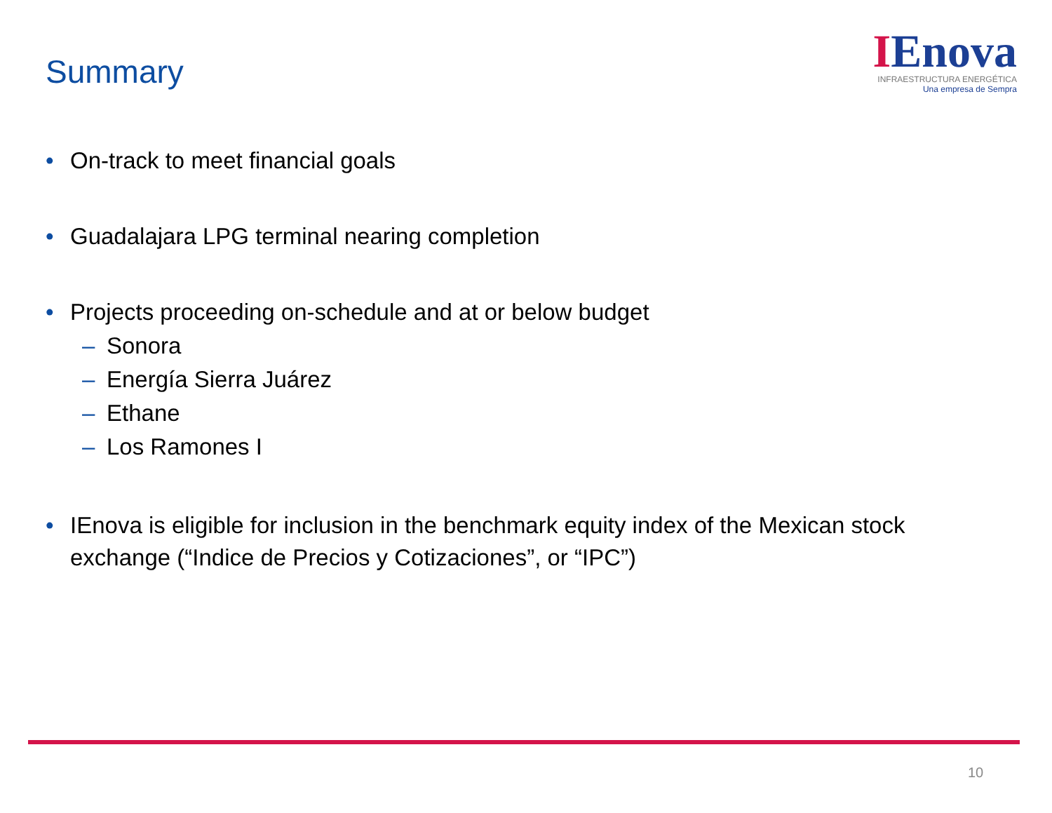Summary
IEnova
INFRAESTRUCTURA ENERGÉTICA
Una empresa de Sempra
• On-track to meet financial goals
• Guadalajara LPG terminal nearing completion
• Projects proceeding on-schedule and at or below budget
– Sonora
– Energía Sierra Juárez
– Ethane
– Los Ramones I
• IEnova is eligible for inclusion in the benchmark equity index of the Mexican stock exchange (“Indice de Precios y Cotizaciones”, or “IPC”)
10